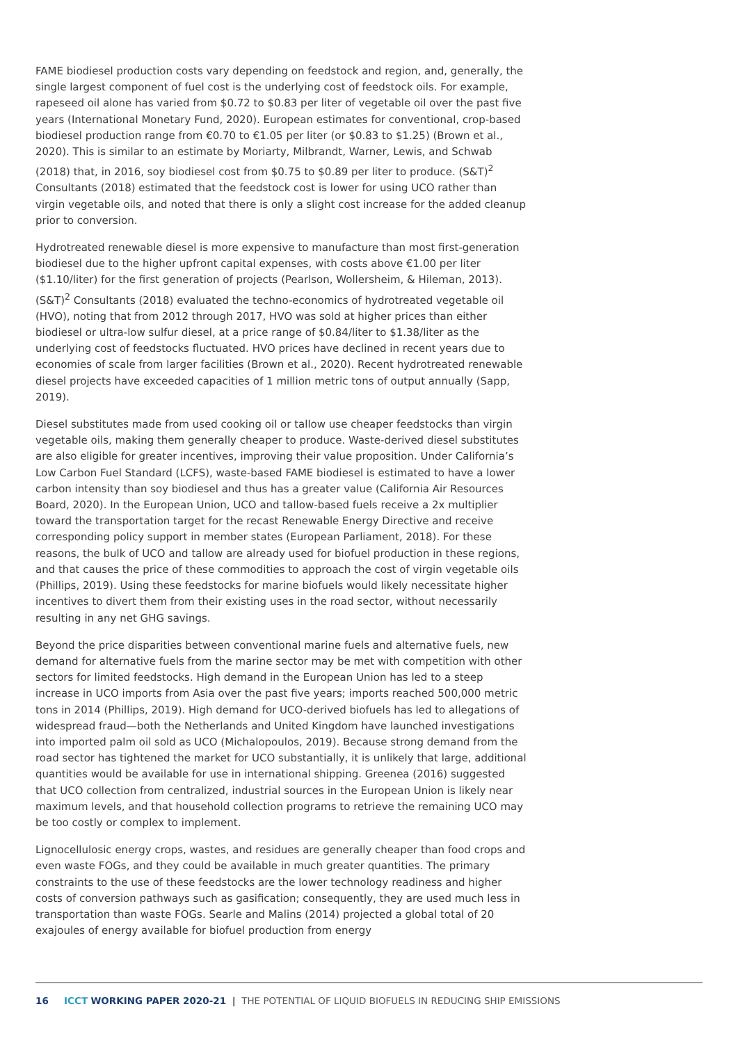FAME biodiesel production costs vary depending on feedstock and region, and, generally, the single largest component of fuel cost is the underlying cost of feedstock oils. For example, rapeseed oil alone has varied from $0.72 to $0.83 per liter of vegetable oil over the past five years (International Monetary Fund, 2020). European estimates for conventional, crop-based biodiesel production range from €0.70 to €1.05 per liter (or $0.83 to $1.25) (Brown et al., 2020). This is similar to an estimate by Moriarty, Milbrandt, Warner, Lewis, and Schwab (2018) that, in 2016, soy biodiesel cost from $0.75 to $0.89 per liter to produce. (S&T)<sup>2</sup> Consultants (2018) estimated that the feedstock cost is lower for using UCO rather than virgin vegetable oils, and noted that there is only a slight cost increase for the added cleanup prior to conversion.
Hydrotreated renewable diesel is more expensive to manufacture than most first-generation biodiesel due to the higher upfront capital expenses, with costs above €1.00 per liter ($1.10/liter) for the first generation of projects (Pearlson, Wollersheim, & Hileman, 2013). (S&T)<sup>2</sup> Consultants (2018) evaluated the techno-economics of hydrotreated vegetable oil (HVO), noting that from 2012 through 2017, HVO was sold at higher prices than either biodiesel or ultra-low sulfur diesel, at a price range of $0.84/liter to $1.38/liter as the underlying cost of feedstocks fluctuated. HVO prices have declined in recent years due to economies of scale from larger facilities (Brown et al., 2020). Recent hydrotreated renewable diesel projects have exceeded capacities of 1 million metric tons of output annually (Sapp, 2019).
Diesel substitutes made from used cooking oil or tallow use cheaper feedstocks than virgin vegetable oils, making them generally cheaper to produce. Waste-derived diesel substitutes are also eligible for greater incentives, improving their value proposition. Under California’s Low Carbon Fuel Standard (LCFS), waste-based FAME biodiesel is estimated to have a lower carbon intensity than soy biodiesel and thus has a greater value (California Air Resources Board, 2020). In the European Union, UCO and tallow-based fuels receive a 2x multiplier toward the transportation target for the recast Renewable Energy Directive and receive corresponding policy support in member states (European Parliament, 2018). For these reasons, the bulk of UCO and tallow are already used for biofuel production in these regions, and that causes the price of these commodities to approach the cost of virgin vegetable oils (Phillips, 2019). Using these feedstocks for marine biofuels would likely necessitate higher incentives to divert them from their existing uses in the road sector, without necessarily resulting in any net GHG savings.
Beyond the price disparities between conventional marine fuels and alternative fuels, new demand for alternative fuels from the marine sector may be met with competition with other sectors for limited feedstocks. High demand in the European Union has led to a steep increase in UCO imports from Asia over the past five years; imports reached 500,000 metric tons in 2014 (Phillips, 2019). High demand for UCO-derived biofuels has led to allegations of widespread fraud—both the Netherlands and United Kingdom have launched investigations into imported palm oil sold as UCO (Michalopoulos, 2019). Because strong demand from the road sector has tightened the market for UCO substantially, it is unlikely that large, additional quantities would be available for use in international shipping. Greenea (2016) suggested that UCO collection from centralized, industrial sources in the European Union is likely near maximum levels, and that household collection programs to retrieve the remaining UCO may be too costly or complex to implement.
Lignocellulosic energy crops, wastes, and residues are generally cheaper than food crops and even waste FOGs, and they could be available in much greater quantities. The primary constraints to the use of these feedstocks are the lower technology readiness and higher costs of conversion pathways such as gasification; consequently, they are used much less in transportation than waste FOGs. Searle and Malins (2014) projected a global total of 20 exajoules of energy available for biofuel production from energy
16 ICCT WORKING PAPER 2020-21 | THE POTENTIAL OF LIQUID BIOFUELS IN REDUCING SHIP EMISSIONS